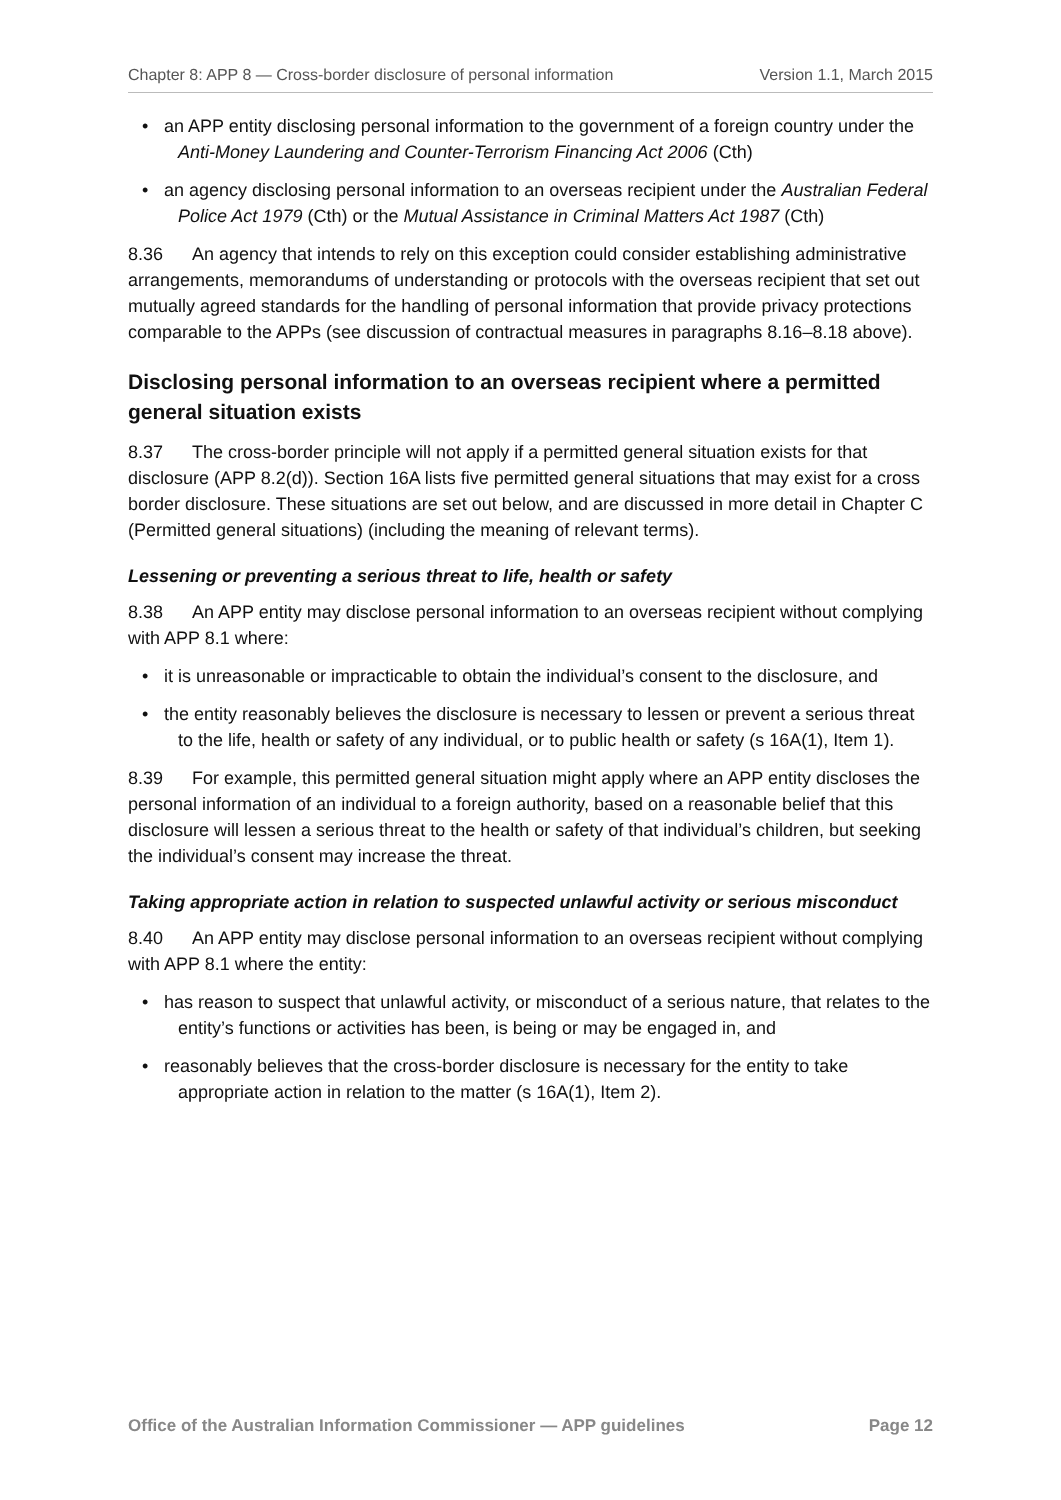Chapter 8: APP 8 — Cross-border disclosure of personal information Version 1.1, March 2015
• an APP entity disclosing personal information to the government of a foreign country under the Anti-Money Laundering and Counter-Terrorism Financing Act 2006 (Cth)
• an agency disclosing personal information to an overseas recipient under the Australian Federal Police Act 1979 (Cth) or the Mutual Assistance in Criminal Matters Act 1987 (Cth)
8.36 An agency that intends to rely on this exception could consider establishing administrative arrangements, memorandums of understanding or protocols with the overseas recipient that set out mutually agreed standards for the handling of personal information that provide privacy protections comparable to the APPs (see discussion of contractual measures in paragraphs 8.16–8.18 above).
Disclosing personal information to an overseas recipient where a permitted general situation exists
8.37 The cross-border principle will not apply if a permitted general situation exists for that disclosure (APP 8.2(d)). Section 16A lists five permitted general situations that may exist for a cross border disclosure. These situations are set out below, and are discussed in more detail in Chapter C (Permitted general situations) (including the meaning of relevant terms).
Lessening or preventing a serious threat to life, health or safety
8.38 An APP entity may disclose personal information to an overseas recipient without complying with APP 8.1 where:
• it is unreasonable or impracticable to obtain the individual’s consent to the disclosure, and
• the entity reasonably believes the disclosure is necessary to lessen or prevent a serious threat to the life, health or safety of any individual, or to public health or safety (s 16A(1), Item 1).
8.39 For example, this permitted general situation might apply where an APP entity discloses the personal information of an individual to a foreign authority, based on a reasonable belief that this disclosure will lessen a serious threat to the health or safety of that individual’s children, but seeking the individual’s consent may increase the threat.
Taking appropriate action in relation to suspected unlawful activity or serious misconduct
8.40 An APP entity may disclose personal information to an overseas recipient without complying with APP 8.1 where the entity:
• has reason to suspect that unlawful activity, or misconduct of a serious nature, that relates to the entity’s functions or activities has been, is being or may be engaged in, and
• reasonably believes that the cross-border disclosure is necessary for the entity to take appropriate action in relation to the matter (s 16A(1), Item 2).
Office of the Australian Information Commissioner — APP guidelines Page 12